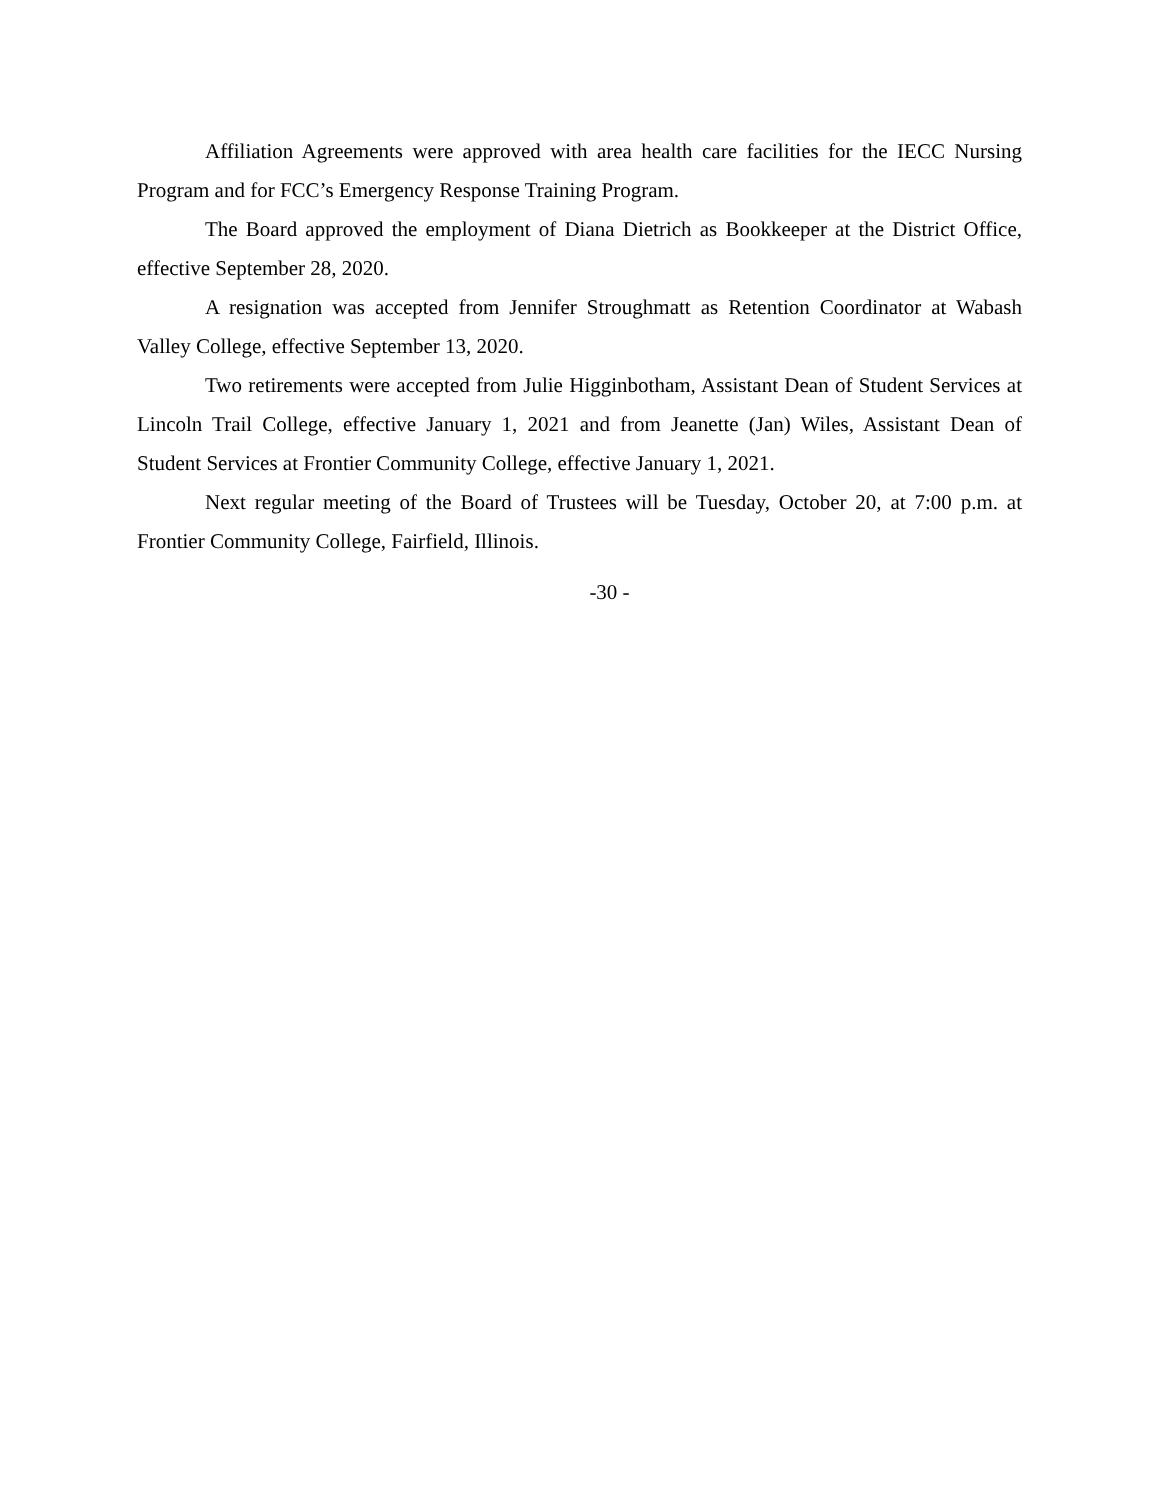Affiliation Agreements were approved with area health care facilities for the IECC Nursing Program and for FCC’s Emergency Response Training Program.
The Board approved the employment of Diana Dietrich as Bookkeeper at the District Office, effective September 28, 2020.
A resignation was accepted from Jennifer Stroughmatt as Retention Coordinator at Wabash Valley College, effective September 13, 2020.
Two retirements were accepted from Julie Higginbotham, Assistant Dean of Student Services at Lincoln Trail College, effective January 1, 2021 and from Jeanette (Jan) Wiles, Assistant Dean of Student Services at Frontier Community College, effective January 1, 2021.
Next regular meeting of the Board of Trustees will be Tuesday, October 20, at 7:00 p.m. at Frontier Community College, Fairfield, Illinois.
-30 -